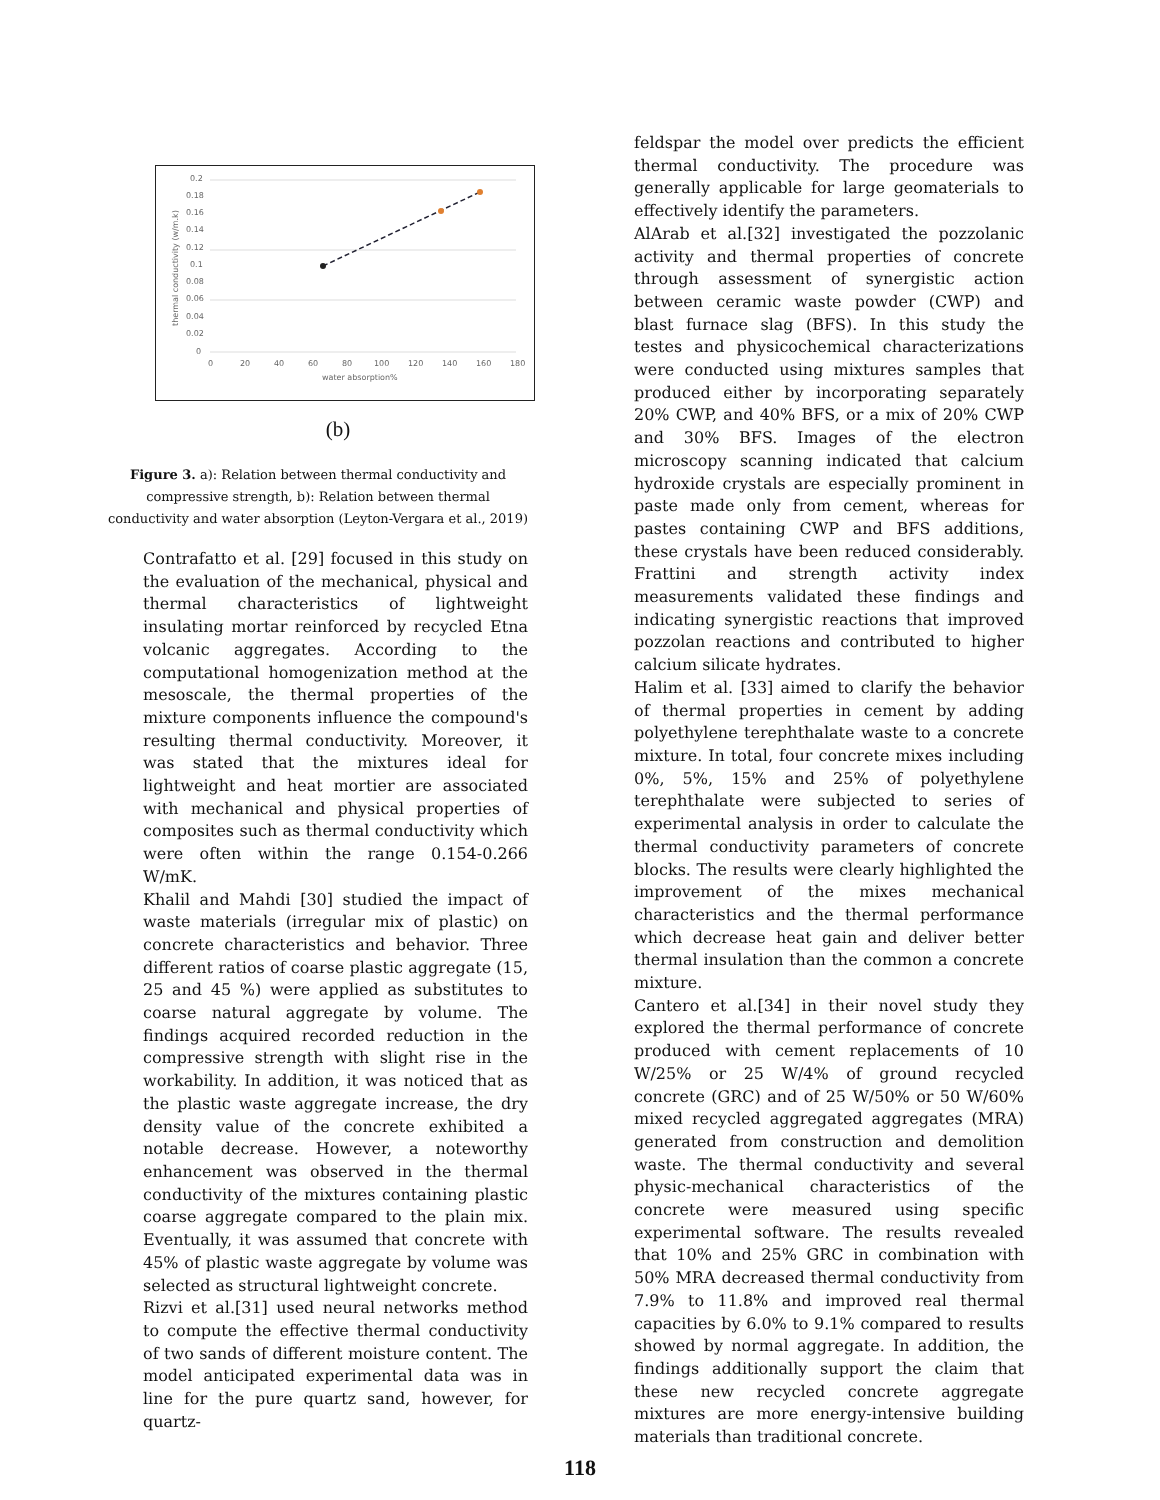0.2
0.18
0.16
0.14
0.12
0.1
0.08
0.06
0.04
0.02
0
0
20
40
60
80
100
120
140
160
180
water absorption%
thermal conductivity (w/m.k)
(b)
Figure 3. a): Relation between thermal conductivity and compressive strength, b): Relation between thermal conductivity and water absorption (Leyton-Vergara et al., 2019)
Contrafatto et al. [29] focused in this study on the evaluation of the mechanical, physical and thermal characteristics of lightweight insulating mortar reinforced by recycled Etna volcanic aggregates. According to the computational homogenization method at the mesoscale, the thermal properties of the mixture components influence the compound's resulting thermal conductivity. Moreover, it was stated that the mixtures ideal for lightweight and heat mortier are associated with mechanical and physical properties of composites such as thermal conductivity which were often within the range 0.154-0.266 W/mK.
Khalil and Mahdi [30] studied the impact of waste materials (irregular mix of plastic) on concrete characteristics and behavior. Three different ratios of coarse plastic aggregate (15, 25 and 45 %) were applied as substitutes to coarse natural aggregate by volume. The findings acquired recorded reduction in the compressive strength with slight rise in the workability. In addition, it was noticed that as the plastic waste aggregate increase, the dry density value of the concrete exhibited a notable decrease. However, a noteworthy enhancement was observed in the thermal conductivity of the mixtures containing plastic coarse aggregate compared to the plain mix. Eventually, it was assumed that concrete with 45% of plastic waste aggregate by volume was selected as structural lightweight concrete.
Rizvi et al.[31] used neural networks method to compute the effective thermal conductivity of two sands of different moisture content. The model anticipated experimental data was in line for the pure quartz sand, however, for quartz-
feldspar the model over predicts the efficient thermal conductivity. The procedure was generally applicable for large geomaterials to effectively identify the parameters.
AlArab et al.[32] investigated the pozzolanic activity and thermal properties of concrete through assessment of synergistic action between ceramic waste powder (CWP) and blast furnace slag (BFS). In this study the testes and physicochemical characterizations were conducted using mixtures samples that produced either by incorporating separately 20% CWP, and 40% BFS, or a mix of 20% CWP and 30% BFS. Images of the electron microscopy scanning indicated that calcium hydroxide crystals are especially prominent in paste made only from cement, whereas for pastes containing CWP and BFS additions, these crystals have been reduced considerably. Frattini and strength activity index measurements validated these findings and indicating synergistic reactions that improved pozzolan reactions and contributed to higher calcium silicate hydrates.
Halim et al. [33] aimed to clarify the behavior of thermal properties in cement by adding polyethylene terephthalate waste to a concrete mixture. In total, four concrete mixes including 0%, 5%, 15% and 25% of polyethylene terephthalate were subjected to series of experimental analysis in order to calculate the thermal conductivity parameters of concrete blocks. The results were clearly highlighted the improvement of the mixes mechanical characteristics and the thermal performance which decrease heat gain and deliver better thermal insulation than the common a concrete mixture.
Cantero et al.[34] in their novel study they explored the thermal performance of concrete produced with cement replacements of 10 W/25% or 25 W/4% of ground recycled concrete (GRC) and of 25 W/50% or 50 W/60% mixed recycled aggregated aggregates (MRA) generated from construction and demolition waste. The thermal conductivity and several physic-mechanical characteristics of the concrete were measured using specific experimental software. The results revealed that 10% and 25% GRC in combination with 50% MRA decreased thermal conductivity from 7.9% to 11.8% and improved real thermal capacities by 6.0% to 9.1% compared to results showed by normal aggregate. In addition, the findings additionally support the claim that these new recycled concrete aggregate mixtures are more energy-intensive building materials than traditional concrete.
118